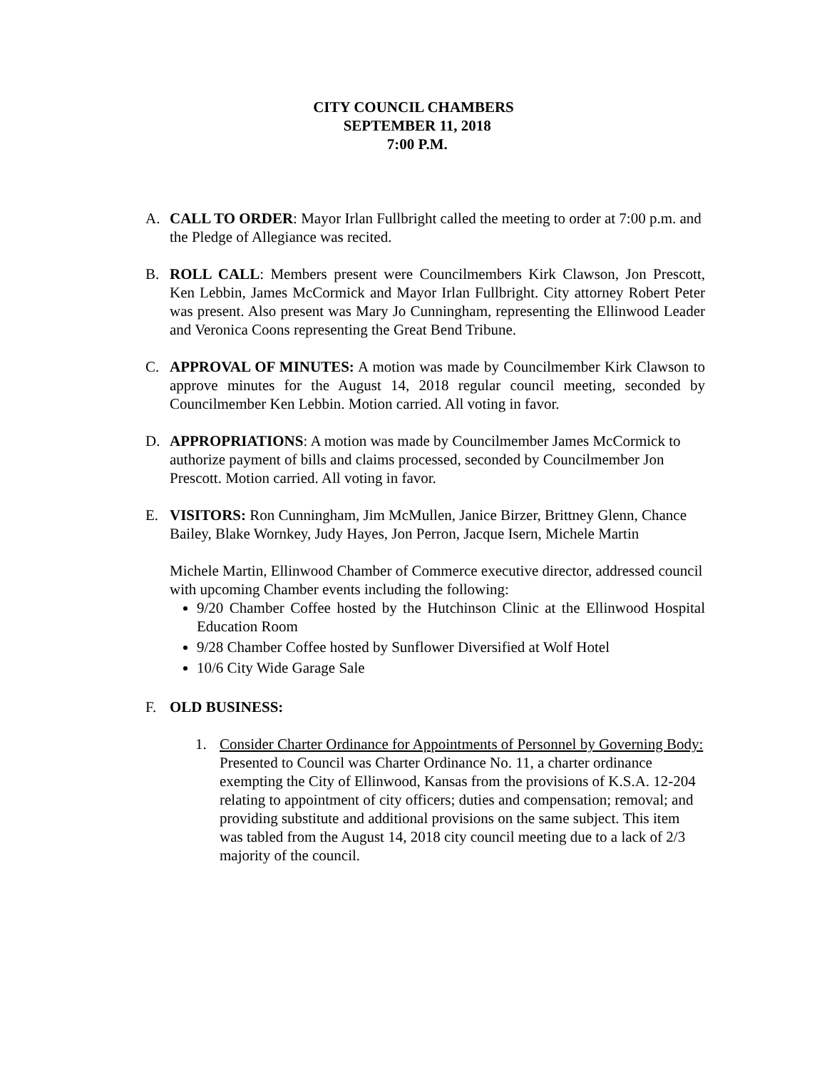CITY COUNCIL CHAMBERS
SEPTEMBER 11, 2018
7:00 P.M.
A. CALL TO ORDER: Mayor Irlan Fullbright called the meeting to order at 7:00 p.m. and the Pledge of Allegiance was recited.
B. ROLL CALL: Members present were Councilmembers Kirk Clawson, Jon Prescott, Ken Lebbin, James McCormick and Mayor Irlan Fullbright. City attorney Robert Peter was present. Also present was Mary Jo Cunningham, representing the Ellinwood Leader and Veronica Coons representing the Great Bend Tribune.
C. APPROVAL OF MINUTES: A motion was made by Councilmember Kirk Clawson to approve minutes for the August 14, 2018 regular council meeting, seconded by Councilmember Ken Lebbin. Motion carried. All voting in favor.
D. APPROPRIATIONS: A motion was made by Councilmember James McCormick to authorize payment of bills and claims processed, seconded by Councilmember Jon Prescott. Motion carried. All voting in favor.
E. VISITORS: Ron Cunningham, Jim McMullen, Janice Birzer, Brittney Glenn, Chance Bailey, Blake Wornkey, Judy Hayes, Jon Perron, Jacque Isern, Michele Martin
Michele Martin, Ellinwood Chamber of Commerce executive director, addressed council with upcoming Chamber events including the following:
9/20 Chamber Coffee hosted by the Hutchinson Clinic at the Ellinwood Hospital Education Room
9/28 Chamber Coffee hosted by Sunflower Diversified at Wolf Hotel
10/6 City Wide Garage Sale
F. OLD BUSINESS:
1. Consider Charter Ordinance for Appointments of Personnel by Governing Body: Presented to Council was Charter Ordinance No. 11, a charter ordinance exempting the City of Ellinwood, Kansas from the provisions of K.S.A. 12-204 relating to appointment of city officers; duties and compensation; removal; and providing substitute and additional provisions on the same subject. This item was tabled from the August 14, 2018 city council meeting due to a lack of 2/3 majority of the council.